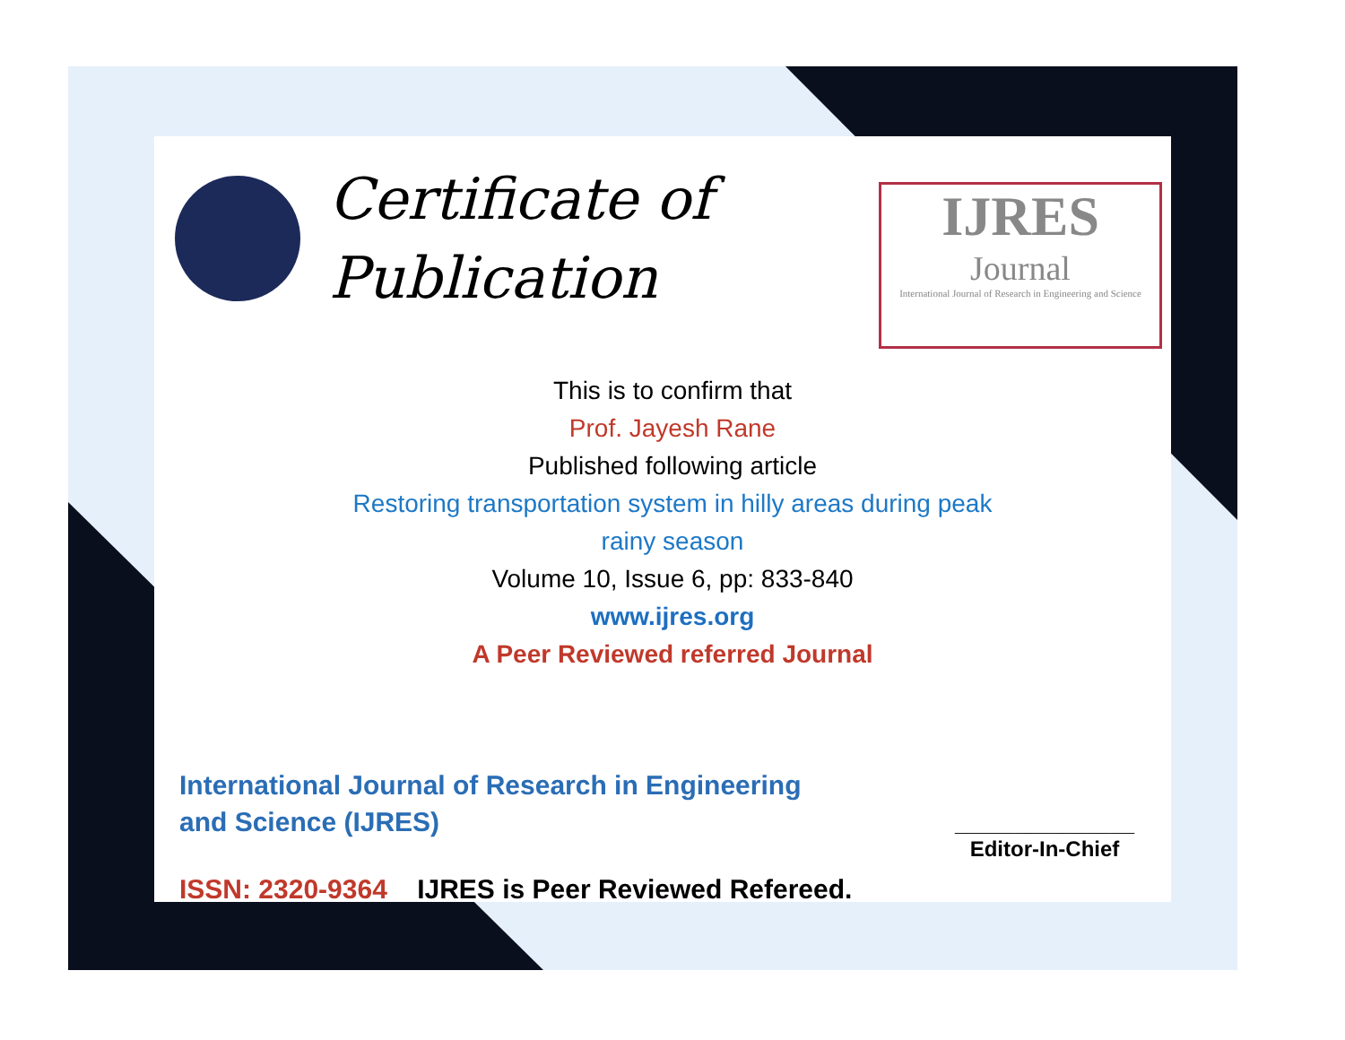Certificate of
Publication
IJRES
Journal
International Journal of Research in Engineering and Science
This is to confirm that
Prof. Jayesh Rane
Published following article
Restoring transportation system in hilly areas during peak
rainy season
Volume 10, Issue 6, pp: 833-840
www.ijres.org
A Peer Reviewed referred Journal
International Journal of Research in Engineering and Science (IJRES)
_______________
Editor-In-Chief
ISSN: 2320-9364 IJRES is Peer Reviewed Refereed.